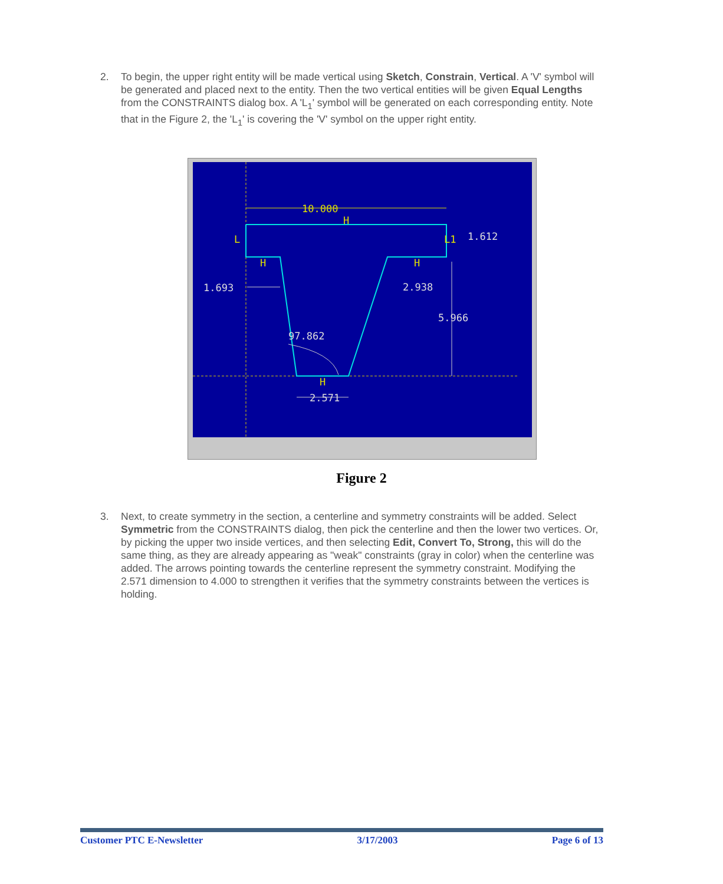2. To begin, the upper right entity will be made vertical using Sketch, Constrain, Vertical. A 'V' symbol will be generated and placed next to the entity. Then the two vertical entities will be given Equal Lengths from the CONSTRAINTS dialog box. A 'L<sub>1</sub>' symbol will be generated on each corresponding entity. Note that in the Figure 2, the 'L<sub>1</sub>' is covering the 'V' symbol on the upper right entity.
10.000
1.612
1.693
2.938
5.966
97.862
2.571
L
L1
H
H
H
H
Figure 2
3. Next, to create symmetry in the section, a centerline and symmetry constraints will be added. Select Symmetric from the CONSTRAINTS dialog, then pick the centerline and then the lower two vertices. Or, by picking the upper two inside vertices, and then selecting Edit, Convert To, Strong, this will do the same thing, as they are already appearing as "weak" constraints (gray in color) when the centerline was added. The arrows pointing towards the centerline represent the symmetry constraint. Modifying the 2.571 dimension to 4.000 to strengthen it verifies that the symmetry constraints between the vertices is holding.
Customer PTC E-Newsletter 3/17/2003 Page 6 of 13